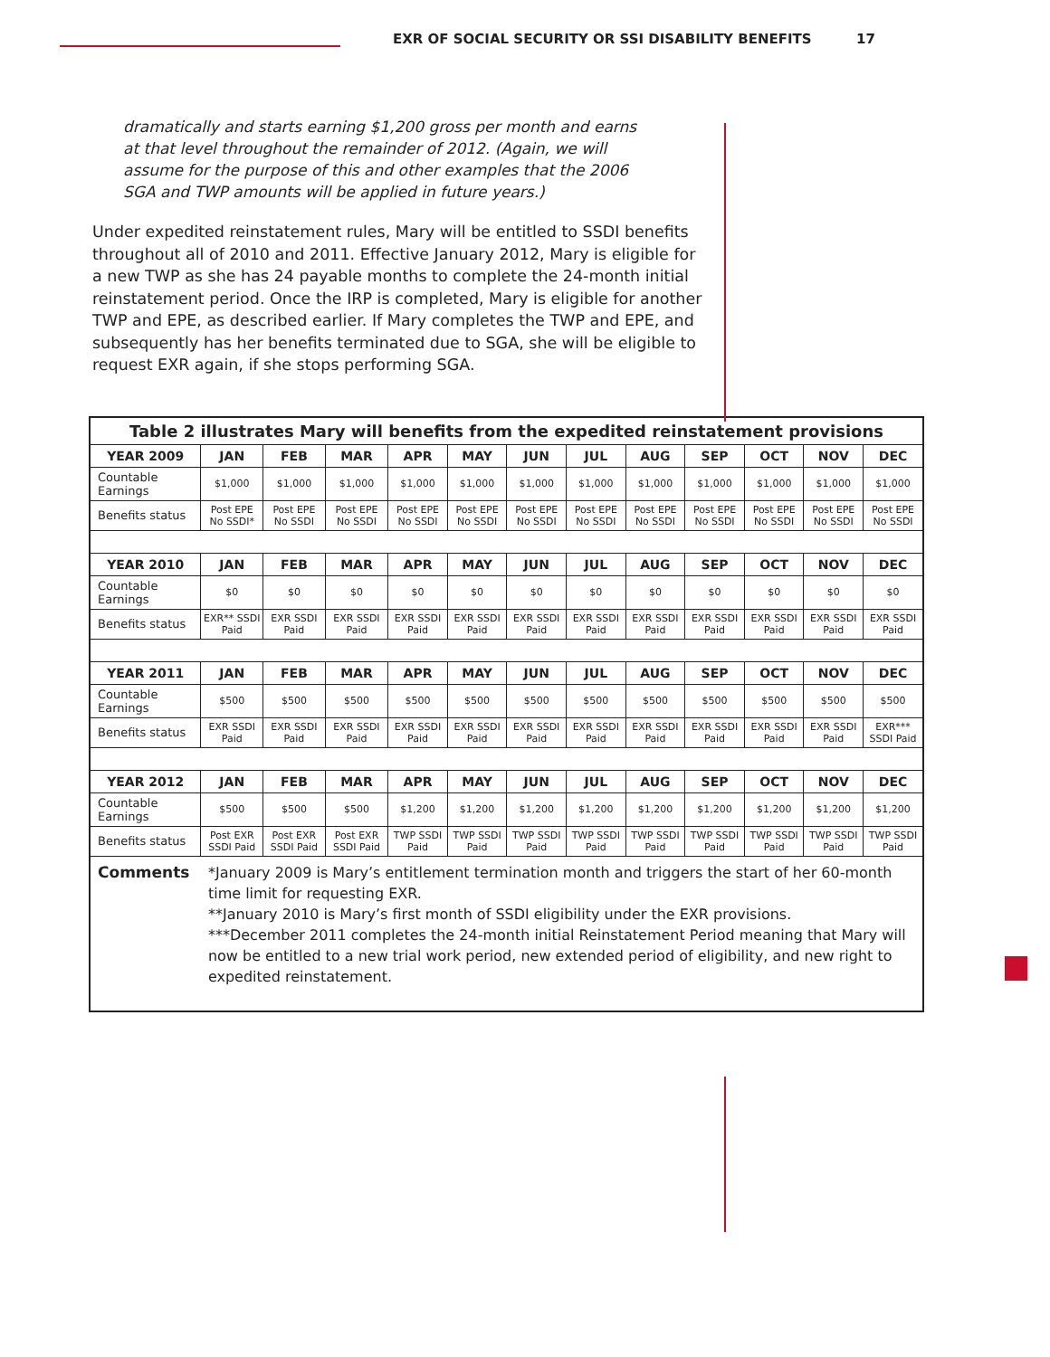EXR OF SOCIAL SECURITY OR SSI DISABILITY BENEFITS 17
dramatically and starts earning $1,200 gross per month and earns at that level throughout the remainder of 2012. (Again, we will assume for the purpose of this and other examples that the 2006 SGA and TWP amounts will be applied in future years.)
Under expedited reinstatement rules, Mary will be entitled to SSDI benefits throughout all of 2010 and 2011. Effective January 2012, Mary is eligible for a new TWP as she has 24 payable months to complete the 24-month initial reinstatement period. Once the IRP is completed, Mary is eligible for another TWP and EPE, as described earlier. If Mary completes the TWP and EPE, and subsequently has her benefits terminated due to SGA, she will be eligible to request EXR again, if she stops performing SGA.
| Table 2 illustrates Mary will benefits from the expedited reinstatement provisions | | | | | | | | | | | | |
| --- | --- | --- | --- | --- | --- | --- | --- | --- | --- | --- | --- | --- |
| YEAR 2009 | JAN | FEB | MAR | APR | MAY | JUN | JUL | AUG | SEP | OCT | NOV | DEC |
| Countable Earnings | $1,000 | $1,000 | $1,000 | $1,000 | $1,000 | $1,000 | $1,000 | $1,000 | $1,000 | $1,000 | $1,000 | $1,000 |
| Benefits status | Post EPE No SSDI* | Post EPE No SSDI | Post EPE No SSDI | Post EPE No SSDI | Post EPE No SSDI | Post EPE No SSDI | Post EPE No SSDI | Post EPE No SSDI | Post EPE No SSDI | Post EPE No SSDI | Post EPE No SSDI | Post EPE No SSDI |
| YEAR 2010 | JAN | FEB | MAR | APR | MAY | JUN | JUL | AUG | SEP | OCT | NOV | DEC |
| Countable Earnings | $0 | $0 | $0 | $0 | $0 | $0 | $0 | $0 | $0 | $0 | $0 | $0 |
| Benefits status | EXR** SSDI Paid | EXR SSDI Paid | EXR SSDI Paid | EXR SSDI Paid | EXR SSDI Paid | EXR SSDI Paid | EXR SSDI Paid | EXR SSDI Paid | EXR SSDI Paid | EXR SSDI Paid | EXR SSDI Paid | EXR SSDI Paid |
| YEAR 2011 | JAN | FEB | MAR | APR | MAY | JUN | JUL | AUG | SEP | OCT | NOV | DEC |
| Countable Earnings | $500 | $500 | $500 | $500 | $500 | $500 | $500 | $500 | $500 | $500 | $500 | $500 |
| Benefits status | EXR SSDI Paid | EXR SSDI Paid | EXR SSDI Paid | EXR SSDI Paid | EXR SSDI Paid | EXR SSDI Paid | EXR SSDI Paid | EXR SSDI Paid | EXR SSDI Paid | EXR SSDI Paid | EXR SSDI Paid | EXR*** SSDI Paid |
| YEAR 2012 | JAN | FEB | MAR | APR | MAY | JUN | JUL | AUG | SEP | OCT | NOV | DEC |
| Countable Earnings | $500 | $500 | $500 | $1,200 | $1,200 | $1,200 | $1,200 | $1,200 | $1,200 | $1,200 | $1,200 | $1,200 |
| Benefits status | Post EXR SSDI Paid | Post EXR SSDI Paid | Post EXR SSDI Paid | TWP SSDI Paid | TWP SSDI Paid | TWP SSDI Paid | TWP SSDI Paid | TWP SSDI Paid | TWP SSDI Paid | TWP SSDI Paid | TWP SSDI Paid | TWP SSDI Paid |
| Comments | *January 2009 is Mary’s entitlement termination month and triggers the start of her 60-month time limit for requesting EXR. **January 2010 is Mary’s first month of SSDI eligibility under the EXR provisions. ***December 2011 completes the 24-month initial Reinstatement Period meaning that Mary will now be entitled to a new trial work period, new extended period of eligibility, and new right to expedited reinstatement. | | | | | | | | | | | |